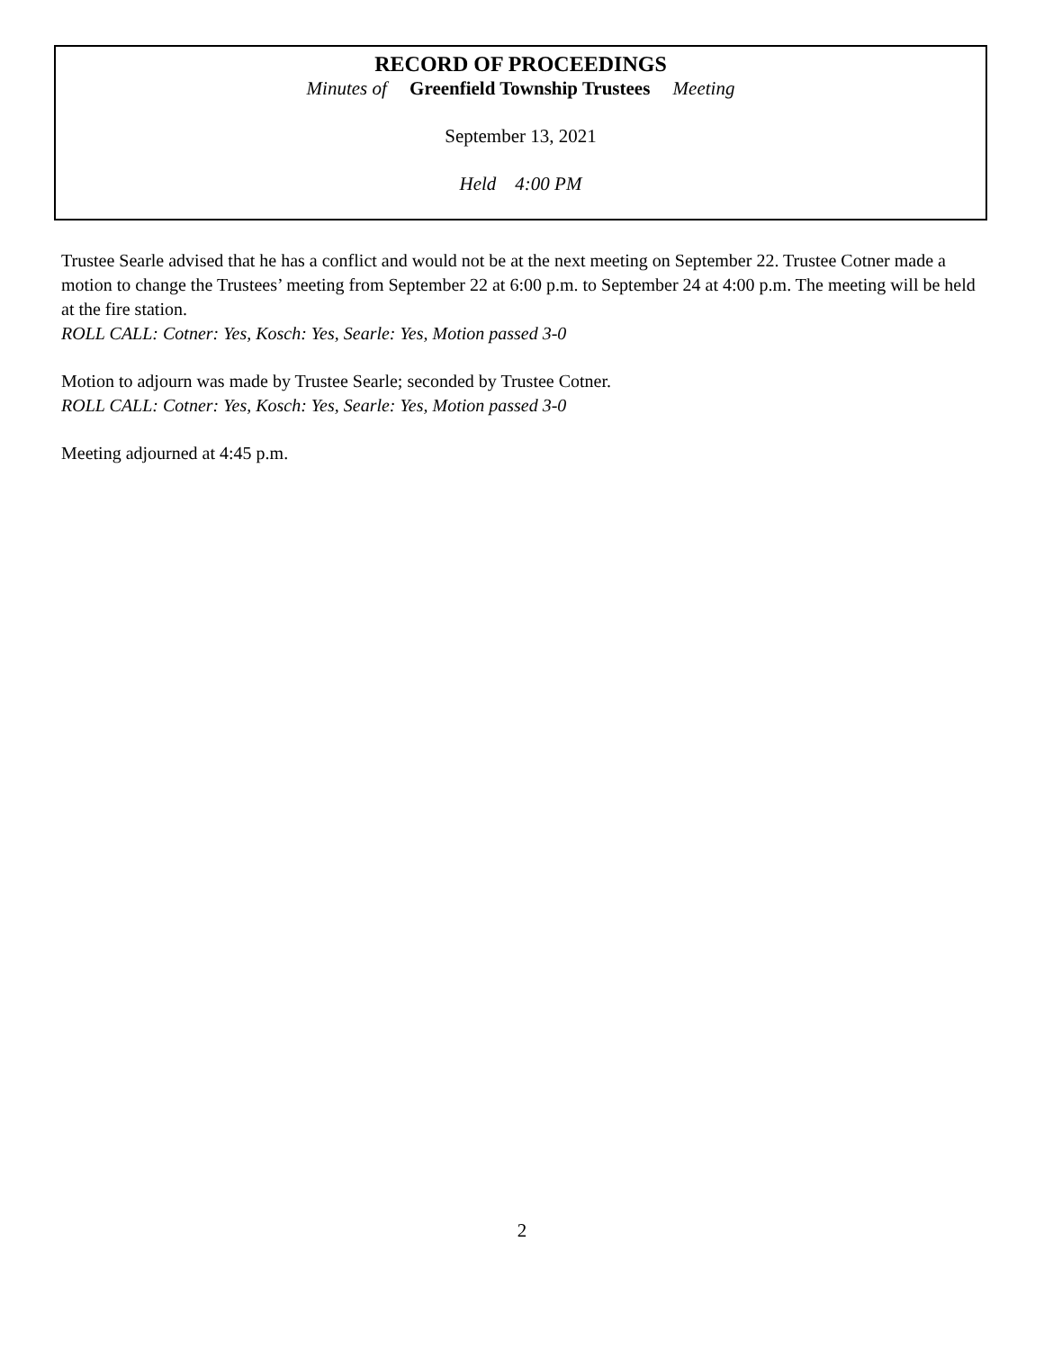RECORD OF PROCEEDINGS
Minutes of Greenfield Township Trustees Meeting
September 13, 2021
Held 4:00 PM
Trustee Searle advised that he has a conflict and would not be at the next meeting on September 22. Trustee Cotner made a motion to change the Trustees’ meeting from September 22 at 6:00 p.m. to September 24 at 4:00 p.m. The meeting will be held at the fire station.
ROLL CALL: Cotner: Yes, Kosch: Yes, Searle: Yes, Motion passed 3-0
Motion to adjourn was made by Trustee Searle; seconded by Trustee Cotner.
ROLL CALL: Cotner: Yes, Kosch: Yes, Searle: Yes, Motion passed 3-0
Meeting adjourned at 4:45 p.m.
2